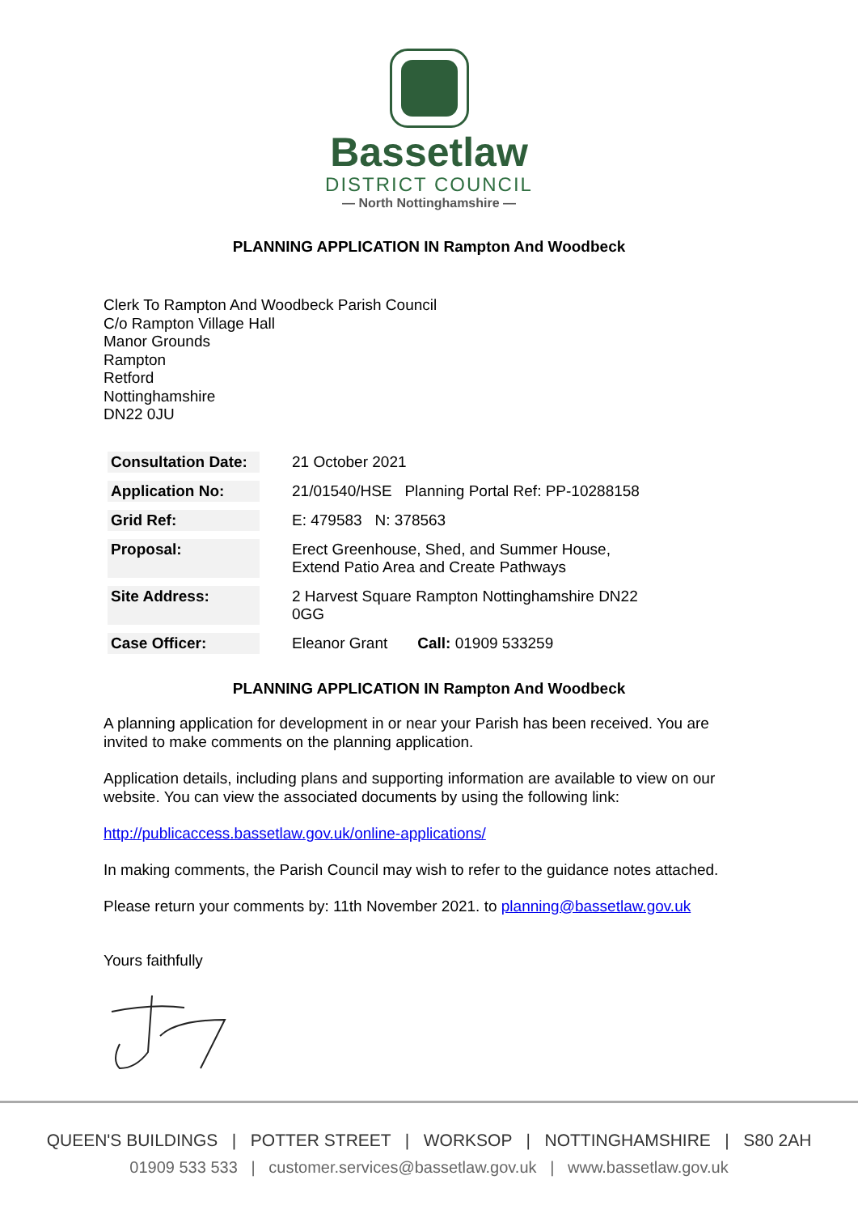Bassetlaw
DISTRICT COUNCIL
— North Nottinghamshire —
PLANNING APPLICATION IN Rampton And Woodbeck
Clerk To Rampton And Woodbeck Parish Council
C/o Rampton Village Hall
Manor Grounds
Rampton
Retford
Nottinghamshire
DN22 0JU
| Consultation Date: | 21 October 2021 |
| Application No: | 21/01540/HSE Planning Portal Ref: PP-10288158 |
| Grid Ref: | E: 479583 N: 378563 |
| Proposal: | Erect Greenhouse, Shed, and Summer House, Extend Patio Area and Create Pathways |
| Site Address: | 2 Harvest Square Rampton Nottinghamshire DN22 0GG |
| Case Officer: | Eleanor Grant Call: 01909 533259 |
PLANNING APPLICATION IN Rampton And Woodbeck
A planning application for development in or near your Parish has been received. You are invited to make comments on the planning application.
Application details, including plans and supporting information are available to view on our website. You can view the associated documents by using the following link:
http://publicaccess.bassetlaw.gov.uk/online-applications/
In making comments, the Parish Council may wish to refer to the guidance notes attached.
Please return your comments by: 11th November 2021. to planning@bassetlaw.gov.uk
Yours faithfully
QUEEN'S BUILDINGS | POTTER STREET | WORKSOP | NOTTINGHAMSHIRE | S80 2AH
01909 533 533 | customer.services@bassetlaw.gov.uk | www.bassetlaw.gov.uk